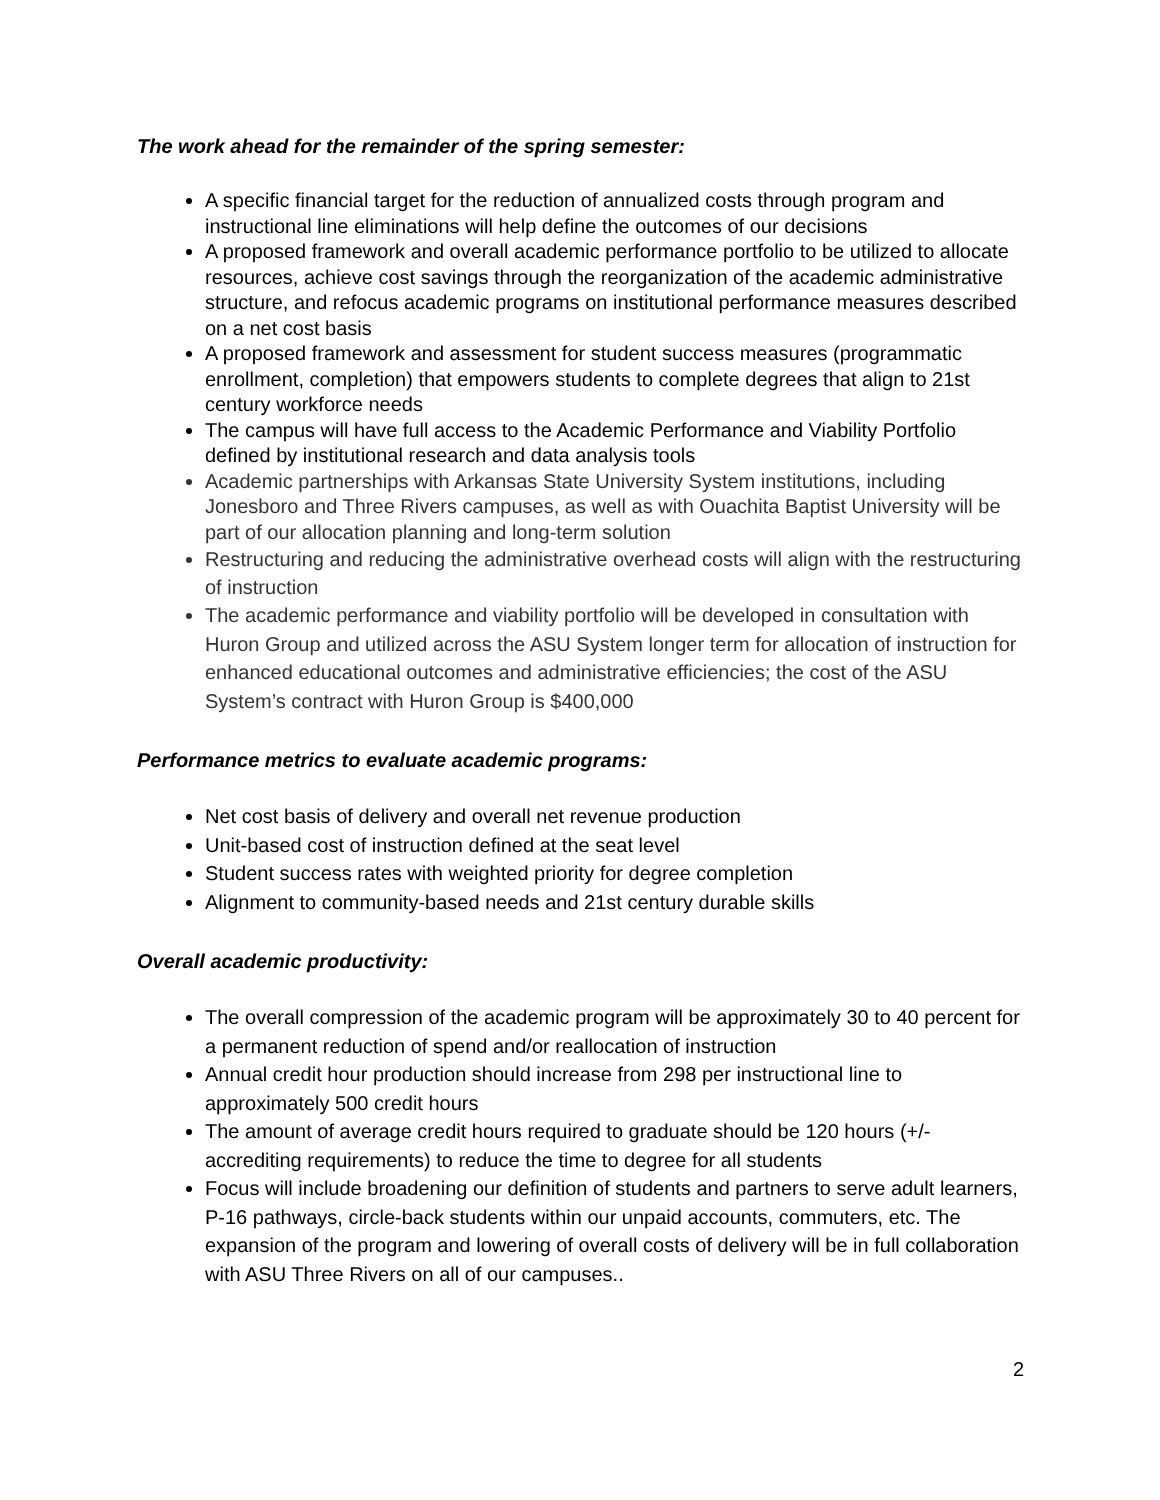The work ahead for the remainder of the spring semester:
A specific financial target for the reduction of annualized costs through program and instructional line eliminations will help define the outcomes of our decisions
A proposed framework and overall academic performance portfolio to be utilized to allocate resources, achieve cost savings through the reorganization of the academic administrative structure, and refocus academic programs on institutional performance measures described on a net cost basis
A proposed framework and assessment for student success measures (programmatic enrollment, completion) that empowers students to complete degrees that align to 21st century workforce needs
The campus will have full access to the Academic Performance and Viability Portfolio defined by institutional research and data analysis tools
Academic partnerships with Arkansas State University System institutions, including Jonesboro and Three Rivers campuses, as well as with Ouachita Baptist University will be part of our allocation planning and long-term solution
Restructuring and reducing the administrative overhead costs will align with the restructuring of instruction
The academic performance and viability portfolio will be developed in consultation with Huron Group and utilized across the ASU System longer term for allocation of instruction for enhanced educational outcomes and administrative efficiencies; the cost of the ASU System’s contract with Huron Group is $400,000
Performance metrics to evaluate academic programs:
Net cost basis of delivery and overall net revenue production
Unit-based cost of instruction defined at the seat level
Student success rates with weighted priority for degree completion
Alignment to community-based needs and 21st century durable skills
Overall academic productivity:
The overall compression of the academic program will be approximately 30 to 40 percent for a permanent reduction of spend and/or reallocation of instruction
Annual credit hour production should increase from 298 per instructional line to approximately 500 credit hours
The amount of average credit hours required to graduate should be 120 hours (+/- accrediting requirements) to reduce the time to degree for all students
Focus will include broadening our definition of students and partners to serve adult learners, P-16 pathways, circle-back students within our unpaid accounts, commuters, etc. The expansion of the program and lowering of overall costs of delivery will be in full collaboration with ASU Three Rivers on all of our campuses..
2